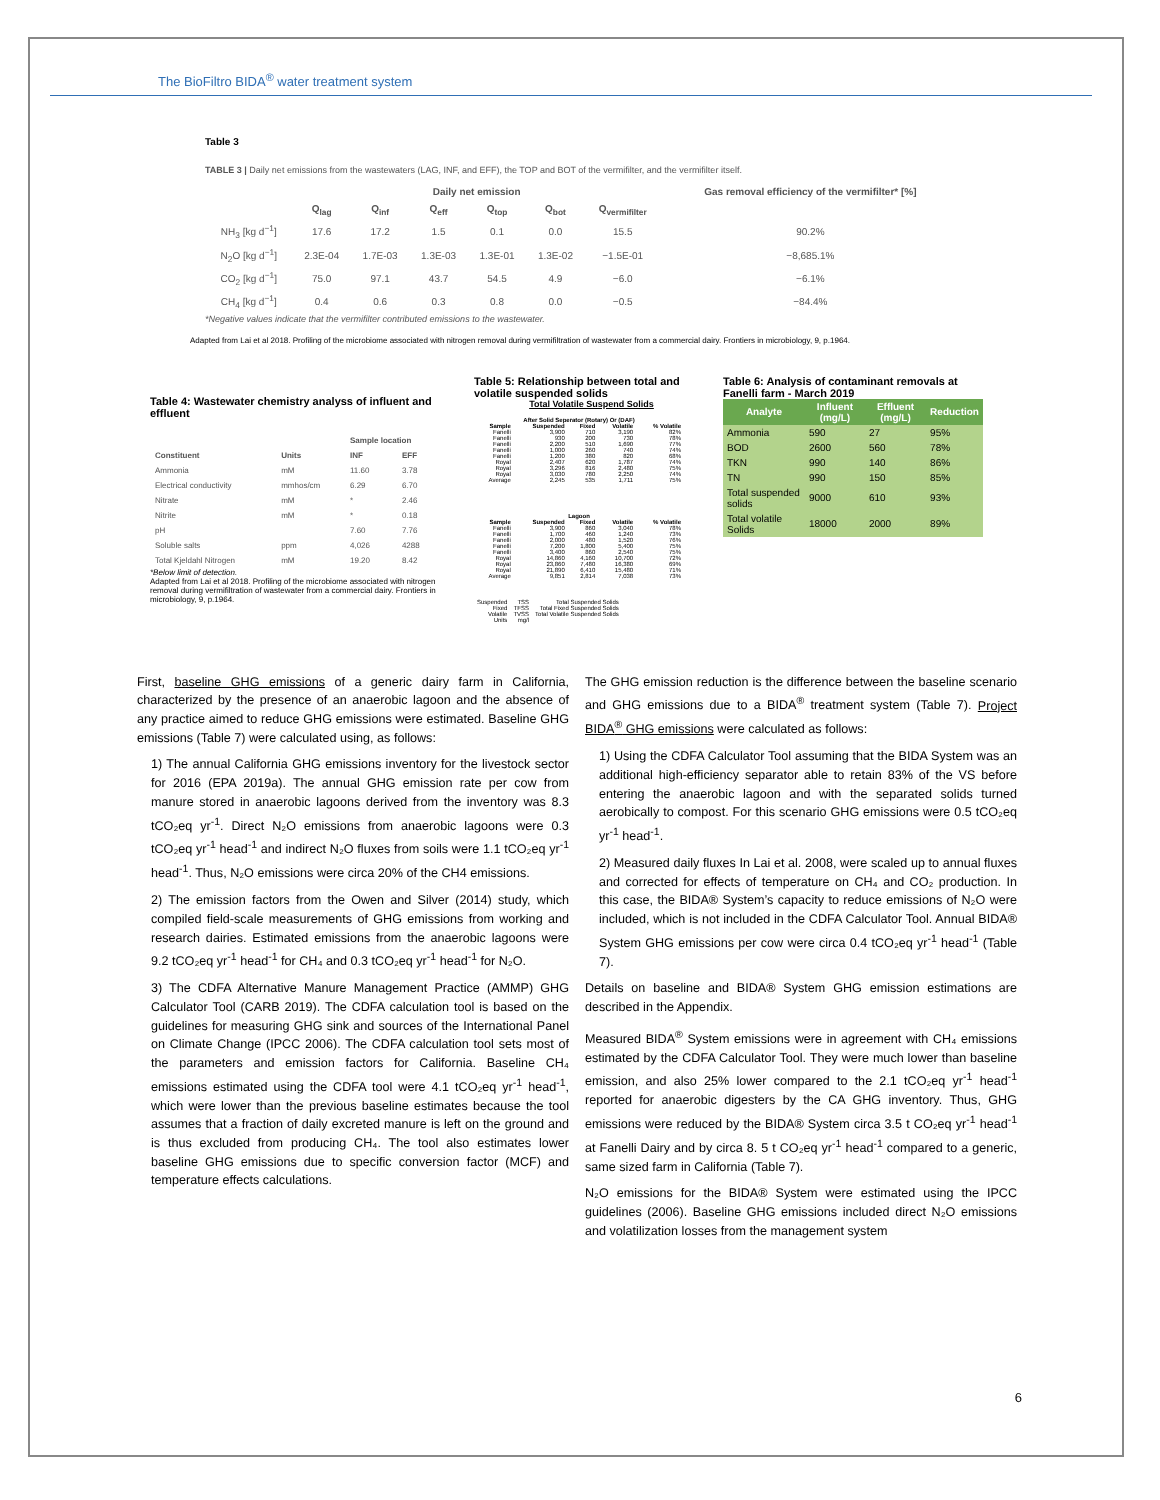The BioFiltro BIDA<sup>®</sup> water treatment system
Table 3
TABLE 3 | Daily net emissions from the wastewaters (LAG, INF, and EFF), the TOP and BOT of the vermifilter, and the vermifilter itself.
| | Daily net emission | | | | | | Gas removal efficiency of the vermifilter* [%] |
| --- | --- | --- | --- | --- | --- | --- | --- |
| | Q<sub>lag</sub> | Q<sub>inf</sub> | Q<sub>eff</sub> | Q<sub>top</sub> | Q<sub>bot</sub> | Q<sub>vermifilter</sub> | |
| NH<sub>3</sub> [kg d<sup>−1</sup>] | 17.6 | 17.2 | 1.5 | 0.1 | 0.0 | 15.5 | 90.2% |
| N<sub>2</sub>O [kg d<sup>−1</sup>] | 2.3E-04 | 1.7E-03 | 1.3E-03 | 1.3E-01 | 1.3E-02 | −1.5E-01 | −8,685.1% |
| CO<sub>2</sub> [kg d<sup>−1</sup>] | 75.0 | 97.1 | 43.7 | 54.5 | 4.9 | −6.0 | −6.1% |
| CH<sub>4</sub> [kg d<sup>−1</sup>] | 0.4 | 0.6 | 0.3 | 0.8 | 0.0 | −0.5 | −84.4% |
*Negative values indicate that the vermifilter contributed emissions to the wastewater.
Adapted from Lai et al 2018. Profiling of the microbiome associated with nitrogen removal during vermifiltration of wastewater from a commercial dairy. Frontiers in microbiology, 9, p.1964.
Table 4: Wastewater chemistry analyss of influent and effluent
| | | Sample location | |
| --- | --- | --- | --- |
| Constituent | Units | INF | EFF |
| Ammonia | mM | 11.60 | 3.78 |
| Electrical conductivity | mmhos/cm | 6.29 | 6.70 |
| Nitrate | mM | * | 2.46 |
| Nitrite | mM | * | 0.18 |
| pH | | 7.60 | 7.76 |
| Soluble salts | ppm | 4,026 | 4288 |
| Total Kjeldahl Nitrogen | mM | 19.20 | 8.42 |
*Below limit of detection.
Adapted from Lai et al 2018. Profiling of the microbiome associated with nitrogen removal during vermifiltration of wastewater from a commercial dairy. Frontiers in microbiology, 9, p.1964.
Table 5: Relationship between total and volatile suspended solids
Total Volatile Suspend Solids
| After Solid Seperator (Rotary) Or (DAF) | | | | |
| --- | --- | --- | --- | --- |
| Sample | Suspended | Fixed | Volatile | % Volatile |
| Fanelli | 3,900 | 710 | 3,190 | 82% |
| Fanelli | 930 | 200 | 730 | 78% |
| Fanelli | 2,200 | 510 | 1,690 | 77% |
| Fanelli | 1,000 | 260 | 740 | 74% |
| Fanelli | 1,200 | 380 | 820 | 68% |
| Royal | 2,407 | 620 | 1,787 | 74% |
| Royal | 3,296 | 816 | 2,480 | 75% |
| Royal | 3,030 | 780 | 2,250 | 74% |
| Average | 2,245 | 535 | 1,711 | 75% |
| Lagoon | | | | |
| --- | --- | --- | --- | --- |
| Sample | Suspended | Fixed | Volatile | % Volatile |
| Fanelli | 3,900 | 860 | 3,040 | 78% |
| Fanelli | 1,700 | 460 | 1,240 | 73% |
| Fanelli | 2,000 | 480 | 1,520 | 76% |
| Fanelli | 7,200 | 1,800 | 5,400 | 75% |
| Fanelli | 3,400 | 860 | 2,540 | 75% |
| Royal | 14,860 | 4,160 | 10,700 | 72% |
| Royal | 23,860 | 7,480 | 16,380 | 69% |
| Royal | 21,890 | 6,410 | 15,480 | 71% |
| Average | 9,851 | 2,814 | 7,038 | 73% |
| Suspended | TSS | Total Suspended Solids |
| Fixed | TFSS | Total Fixed Suspended Solids |
| Volatile | TVSS | Total Volatile Suspended Solids |
| Units | mg/l | |
Table 6: Analysis of contaminant removals at Fanelli farm - March 2019
| Analyte | Influent (mg/L) | Effluent (mg/L) | Reduction |
| --- | --- | --- | --- |
| Ammonia | 590 | 27 | 95% |
| BOD | 2600 | 560 | 78% |
| TKN | 990 | 140 | 86% |
| TN | 990 | 150 | 85% |
| Total suspended solids | 9000 | 610 | 93% |
| Total volatile Solids | 18000 | 2000 | 89% |
First, baseline GHG emissions of a generic dairy farm in California, characterized by the presence of an anaerobic lagoon and the absence of any practice aimed to reduce GHG emissions were estimated. Baseline GHG emissions (Table 7) were calculated using, as follows:
1) The annual California GHG emissions inventory for the livestock sector for 2016 (EPA 2019a). The annual GHG emission rate per cow from manure stored in anaerobic lagoons derived from the inventory was 8.3 tCO₂eq yr<sup>-1</sup>. Direct N₂O emissions from anaerobic lagoons were 0.3 tCO₂eq yr<sup>-1</sup> head<sup>-1</sup> and indirect N₂O fluxes from soils were 1.1 tCO₂eq yr<sup>-1</sup> head<sup>-1</sup>. Thus, N₂O emissions were circa 20% of the CH4 emissions.
2) The emission factors from the Owen and Silver (2014) study, which compiled field-scale measurements of GHG emissions from working and research dairies. Estimated emissions from the anaerobic lagoons were 9.2 tCO₂eq yr<sup>-1</sup> head<sup>-1</sup> for CH₄ and 0.3 tCO₂eq yr<sup>-1</sup> head<sup>-1</sup> for N₂O.
3) The CDFA Alternative Manure Management Practice (AMMP) GHG Calculator Tool (CARB 2019). The CDFA calculation tool is based on the guidelines for measuring GHG sink and sources of the International Panel on Climate Change (IPCC 2006). The CDFA calculation tool sets most of the parameters and emission factors for California. Baseline CH₄ emissions estimated using the CDFA tool were 4.1 tCO₂eq yr<sup>-1</sup> head<sup>-1</sup>, which were lower than the previous baseline estimates because the tool assumes that a fraction of daily excreted manure is left on the ground and is thus excluded from producing CH₄. The tool also estimates lower baseline GHG emissions due to specific conversion factor (MCF) and temperature effects calculations.
The GHG emission reduction is the difference between the baseline scenario and GHG emissions due to a BIDA<sup>®</sup> treatment system (Table 7). Project BIDA<sup>®</sup> GHG emissions were calculated as follows:
1) Using the CDFA Calculator Tool assuming that the BIDA System was an additional high-efficiency separator able to retain 83% of the VS before entering the anaerobic lagoon and with the separated solids turned aerobically to compost. For this scenario GHG emissions were 0.5 tCO₂eq yr<sup>-1</sup> head<sup>-1</sup>.
2) Measured daily fluxes In Lai et al. 2008, were scaled up to annual fluxes and corrected for effects of temperature on CH₄ and CO₂ production. In this case, the BIDA® System’s capacity to reduce emissions of N₂O were included, which is not included in the CDFA Calculator Tool. Annual BIDA® System GHG emissions per cow were circa 0.4 tCO₂eq yr<sup>-1</sup> head<sup>-1</sup> (Table 7).
Details on baseline and BIDA® System GHG emission estimations are described in the Appendix.
Measured BIDA<sup>®</sup> System emissions were in agreement with CH₄ emissions estimated by the CDFA Calculator Tool. They were much lower than baseline emission, and also 25% lower compared to the 2.1 tCO₂eq yr<sup>-1</sup> head<sup>-1</sup> reported for anaerobic digesters by the CA GHG inventory. Thus, GHG emissions were reduced by the BIDA® System circa 3.5 t CO₂eq yr<sup>-1</sup> head<sup>-1</sup> at Fanelli Dairy and by circa 8. 5 t CO₂eq yr<sup>-1</sup> head<sup>-1</sup> compared to a generic, same sized farm in California (Table 7).
N₂O emissions for the BIDA® System were estimated using the IPCC guidelines (2006). Baseline GHG emissions included direct N₂O emissions and volatilization losses from the management system
6